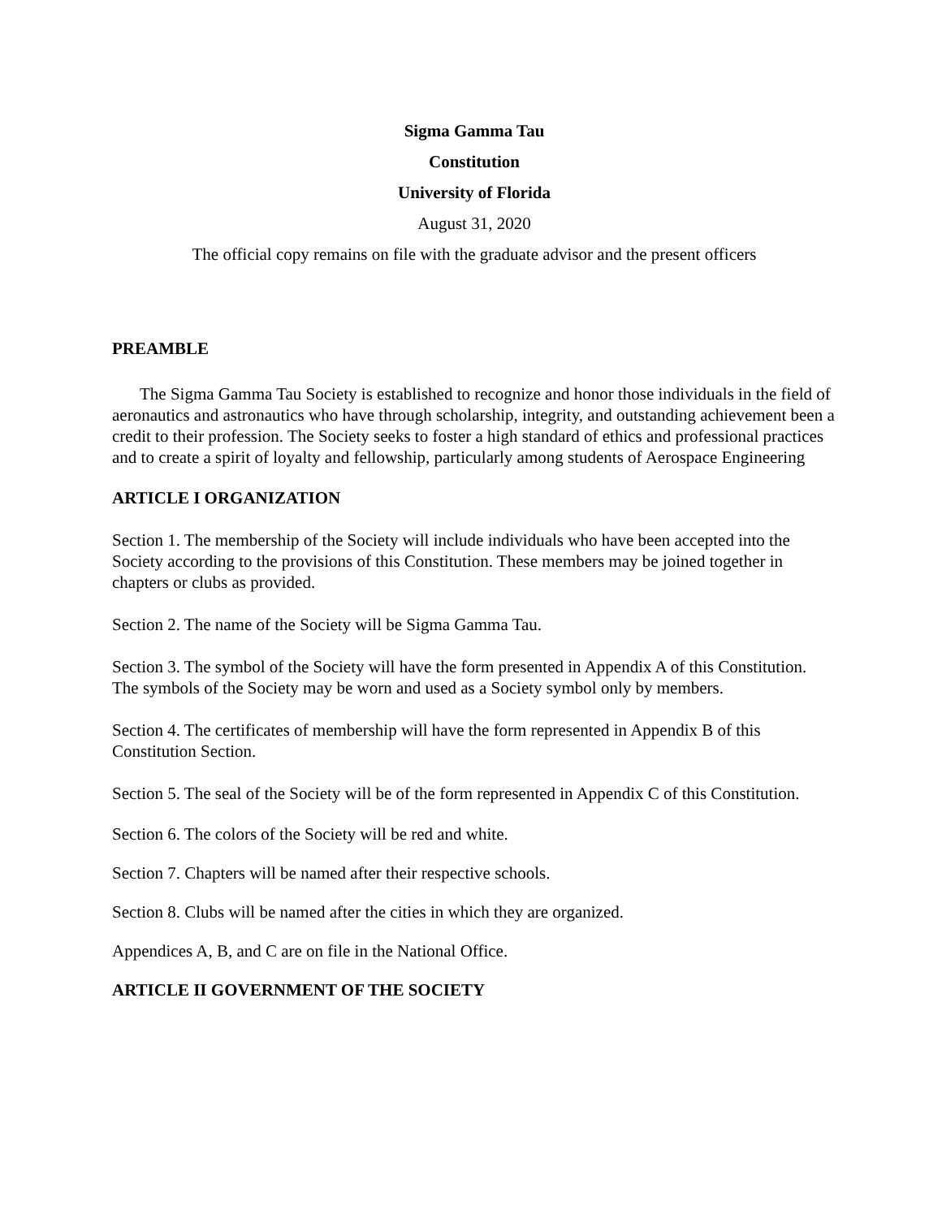Sigma Gamma Tau
Constitution
University of Florida
August 31, 2020
The official copy remains on file with the graduate advisor and the present officers
PREAMBLE
The Sigma Gamma Tau Society is established to recognize and honor those individuals in the field of aeronautics and astronautics who have through scholarship, integrity, and outstanding achievement been a credit to their profession. The Society seeks to foster a high standard of ethics and professional practices and to create a spirit of loyalty and fellowship, particularly among students of Aerospace Engineering
ARTICLE I ORGANIZATION
Section 1. The membership of the Society will include individuals who have been accepted into the Society according to the provisions of this Constitution. These members may be joined together in chapters or clubs as provided.
Section 2. The name of the Society will be Sigma Gamma Tau.
Section 3. The symbol of the Society will have the form presented in Appendix A of this Constitution. The symbols of the Society may be worn and used as a Society symbol only by members.
Section 4. The certificates of membership will have the form represented in Appendix B of this Constitution Section.
Section 5. The seal of the Society will be of the form represented in Appendix C of this Constitution.
Section 6. The colors of the Society will be red and white.
Section 7. Chapters will be named after their respective schools.
Section 8. Clubs will be named after the cities in which they are organized.
Appendices A, B, and C are on file in the National Office.
ARTICLE II GOVERNMENT OF THE SOCIETY